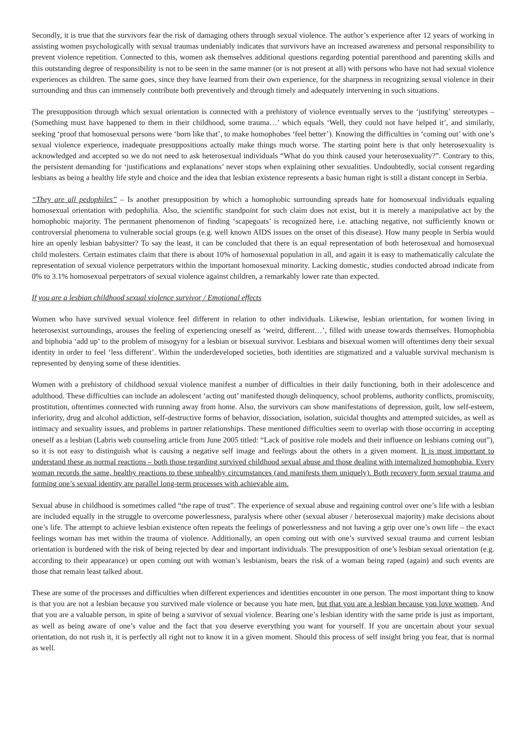Secondly, it is true that the survivors fear the risk of damaging others through sexual violence. The author’s experience after 12 years of working in assisting women psychologically with sexual traumas undeniably indicates that survivors have an increased awareness and personal responsibility to prevent violence repetition. Connected to this, women ask themselves additional questions regarding potential parenthood and parenting skills and this outstanding degree of responsibility is not to be seen in the same manner (or is not present at all) with persons who have not had sexual violence experiences as children. The same goes, since they have learned from their own experience, for the sharpness in recognizing sexual violence in their surrounding and thus can immensely contribute both preventively and through timely and adequately intervening in such situations.
The presupposition through which sexual orientation is connected with a prehistory of violence eventually serves to the ‘justifying’ stereotypes – (Something must have happened to them in their childhood, some trauma…’ which equals ‘Well, they could not have helped it’, and similarly, seeking ‘proof that homosexual persons were ‘born like that’, to make homophobes ‘feel better’). Knowing the difficulties in ‘coming out’ with one’s sexual violence experience, inadequate presuppositions actually make things much worse. The starting point here is that only heterosexuality is acknowledged and accepted so we do not need to ask heterosexual individuals “What do you think caused your heterosexuality?”. Contrary to this, the persistent demanding for ‘justifications and explanations’ never stops when explaining other sexualities. Undoubtedly, social consent regarding lesbians as being a healthy life style and choice and the idea that lesbian existence represents a basic human right is still a distant concept in Serbia.
“They are all pedophiles” – Is another presupposition by which a homophobic surrounding spreads hate for homosexual individuals equaling homosexual orientation with pedophilia. Also, the scientific standpoint for such claim does not exist, but it is merely a manipulative act by the homophobic majority. The permanent phenomenon of finding ‘scapegoats’ is recognized here, i.e. attaching negative, not sufficiently known or controversial phenomena to vulnerable social groups (e.g. well known AIDS issues on the onset of this disease). How many people in Serbia would hire an openly lesbian babysitter? To say the least, it can be concluded that there is an equal representation of both heterosexual and homosexual child molesters. Certain estimates claim that there is about 10% of homosexual population in all, and again it is easy to mathematically calculate the representation of sexual violence perpetrators within the important homosexual minority. Lacking domestic, studies conducted abroad indicate from 0% to 3.1% homosexual perpetrators of sexual violence against children, a remarkably lower rate than expected.
If you are a lesbian childhood sexual violence survivor / Emotional effects
Women who have survived sexual violence feel different in relation to other individuals. Likewise, lesbian orientation, for women living in heterosexist surroundings, arouses the feeling of experiencing oneself as ‘weird, different…’, filled with unease towards themselves. Homophobia and biphobia ‘add up’ to the problem of misogyny for a lesbian or bisexual survivor. Lesbians and bisexual women will oftentimes deny their sexual identity in order to feel ‘less different’. Within the underdeveloped societies, both identities are stigmatized and a valuable survival mechanism is represented by denying some of these identities.
Women with a prehistory of childhood sexual violence manifest a number of difficulties in their daily functioning, both in their adolescence and adulthood. These difficulties can include an adolescent ‘acting out’ manifested though delinquency, school problems, authority conflicts, promiscuity, prostitution, oftentimes connected with running away from home. Also, the survivors can show manifestations of depression, guilt, low self-esteem, inferiority, drug and alcohol addiction, self-destructive forms of behavior, dissociation, isolation, suicidal thoughts and attempted suicides, as well as intimacy and sexuality issues, and problems in partner relationships. These mentioned difficulties seem to overlap with those occurring in accepting oneself as a lesbian (Labris web counseling article from June 2005 titled: “Lack of positive role models and their influence on lesbians coming out”), so it is not easy to distinguish what is causing a negative self image and feelings about the others in a given moment. It is most important to understand these as normal reactions – both those regarding survived childhood sexual abuse and those dealing with internalized homophobia. Every woman records the same, healthy reactions to these unhealthy circumstances (and manifests them uniquely). Both recovery form sexual trauma and forming one’s sexual identity are parallel long-term processes with achievable aim.
Sexual abuse in childhood is sometimes called “the rape of trust”. The experience of sexual abuse and regaining control over one’s life with a lesbian are included equally in the struggle to overcome powerlessness, paralysis where other (sexual abuser / heterosexual majority) make decisions about one’s life. The attempt to achieve lesbian existence often repeats the feelings of powerlessness and not having a grip over one’s own life – the exact feelings woman has met within the trauma of violence. Additionally, an open coming out with one’s survived sexual trauma and current lesbian orientation is burdened with the risk of being rejected by dear and important individuals. The presupposition of one’s lesbian sexual orientation (e.g. according to their appearance) or open coming out with woman’s lesbianism, bears the risk of a woman being raped (again) and such events are those that remain least talked about.
These are some of the processes and difficulties when different experiences and identities encounter in one person. The most important thing to know is that you are not a lesbian because you survived male violence or because you hate men, but that you are a lesbian because you love women. And that you are a valuable person, in spite of being a survivor of sexual violence. Bearing one’s lesbian identity with the same pride is just as important, as well as being aware of one’s value and the fact that you deserve everything you want for yourself. If you are uncertain about your sexual orientation, do not rush it, it is perfectly all right not to know it in a given moment. Should this process of self insight bring you fear, that is normal as well.